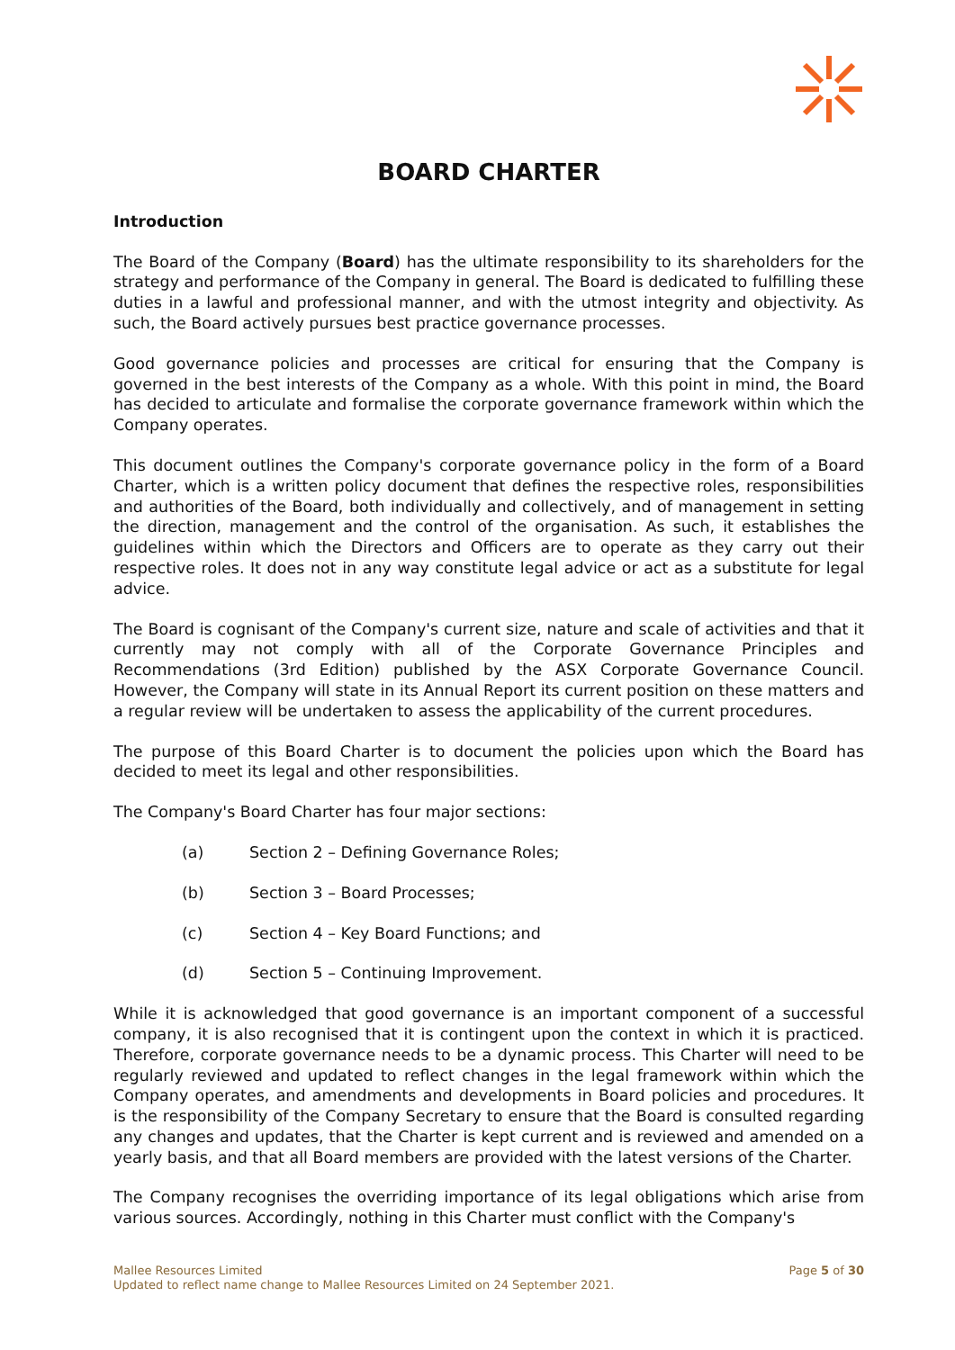BOARD CHARTER
Introduction
The Board of the Company (Board) has the ultimate responsibility to its shareholders for the strategy and performance of the Company in general. The Board is dedicated to fulfilling these duties in a lawful and professional manner, and with the utmost integrity and objectivity. As such, the Board actively pursues best practice governance processes.
Good governance policies and processes are critical for ensuring that the Company is governed in the best interests of the Company as a whole. With this point in mind, the Board has decided to articulate and formalise the corporate governance framework within which the Company operates.
This document outlines the Company's corporate governance policy in the form of a Board Charter, which is a written policy document that defines the respective roles, responsibilities and authorities of the Board, both individually and collectively, and of management in setting the direction, management and the control of the organisation. As such, it establishes the guidelines within which the Directors and Officers are to operate as they carry out their respective roles. It does not in any way constitute legal advice or act as a substitute for legal advice.
The Board is cognisant of the Company's current size, nature and scale of activities and that it currently may not comply with all of the Corporate Governance Principles and Recommendations (3rd Edition) published by the ASX Corporate Governance Council. However, the Company will state in its Annual Report its current position on these matters and a regular review will be undertaken to assess the applicability of the current procedures.
The purpose of this Board Charter is to document the policies upon which the Board has decided to meet its legal and other responsibilities.
The Company's Board Charter has four major sections:
(a) Section 2 – Defining Governance Roles;
(b) Section 3 – Board Processes;
(c) Section 4 – Key Board Functions; and
(d) Section 5 – Continuing Improvement.
While it is acknowledged that good governance is an important component of a successful company, it is also recognised that it is contingent upon the context in which it is practiced. Therefore, corporate governance needs to be a dynamic process. This Charter will need to be regularly reviewed and updated to reflect changes in the legal framework within which the Company operates, and amendments and developments in Board policies and procedures. It is the responsibility of the Company Secretary to ensure that the Board is consulted regarding any changes and updates, that the Charter is kept current and is reviewed and amended on a yearly basis, and that all Board members are provided with the latest versions of the Charter.
The Company recognises the overriding importance of its legal obligations which arise from various sources. Accordingly, nothing in this Charter must conflict with the Company's
Page 5 of 30 Mallee Resources Limited
Updated to reflect name change to Mallee Resources Limited on 24 September 2021.